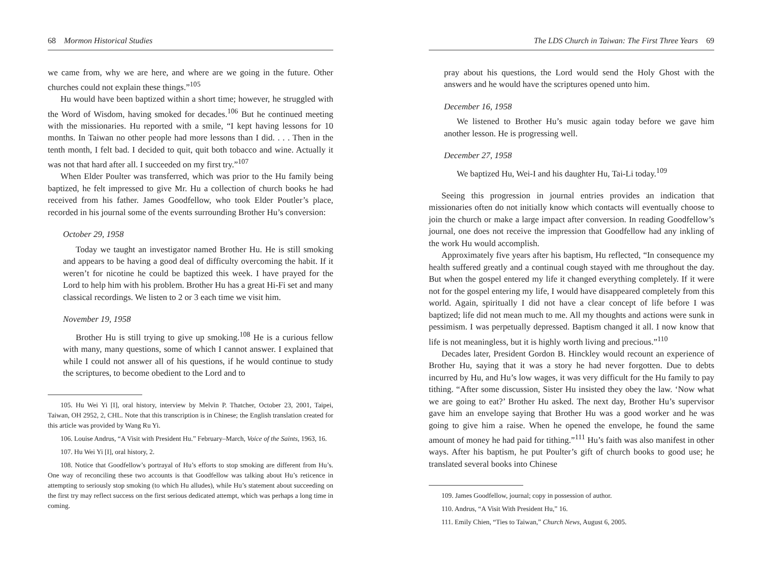68 Mormon Historical Studies
we came from, why we are here, and where are we going in the future. Other churches could not explain these things.”<sup>105</sup>
Hu would have been baptized within a short time; however, he struggled with the Word of Wisdom, having smoked for decades.<sup>106</sup> But he continued meeting with the missionaries. Hu reported with a smile, “I kept having lessons for 10 months. In Taiwan no other people had more lessons than I did. . . . Then in the tenth month, I felt bad. I decided to quit, quit both tobacco and wine. Actually it was not that hard after all. I succeeded on my first try.”<sup>107</sup>
When Elder Poulter was transferred, which was prior to the Hu family being baptized, he felt impressed to give Mr. Hu a collection of church books he had received from his father. James Goodfellow, who took Elder Poutler’s place, recorded in his journal some of the events surrounding Brother Hu’s conversion:
October 29, 1958
Today we taught an investigator named Brother Hu. He is still smoking and appears to be having a good deal of difficulty overcoming the habit. If it weren’t for nicotine he could be baptized this week. I have prayed for the Lord to help him with his problem. Brother Hu has a great Hi-Fi set and many classical recordings. We listen to 2 or 3 each time we visit him.
November 19, 1958
Brother Hu is still trying to give up smoking.<sup>108</sup> He is a curious fellow with many, many questions, some of which I cannot answer. I explained that while I could not answer all of his questions, if he would continue to study the scriptures, to become obedient to the Lord and to
105. Hu Wei Yi [I], oral history, interview by Melvin P. Thatcher, October 23, 2001, Taipei, Taiwan, OH 2952, 2, CHL. Note that this transcription is in Chinese; the English translation created for this article was provided by Wang Ru Yi.
106. Louise Andrus, “A Visit with President Hu.” February–March, Voice of the Saints, 1963, 16.
107. Hu Wei Yi [I], oral history, 2.
108. Notice that Goodfellow’s portrayal of Hu’s efforts to stop smoking are different from Hu’s. One way of reconciling these two accounts is that Goodfellow was talking about Hu’s reticence in attempting to seriously stop smoking (to which Hu alludes), while Hu’s statement about succeeding on the first try may reflect success on the first serious dedicated attempt, which was perhaps a long time in coming.
The LDS Church in Taiwan: The First Three Years 69
pray about his questions, the Lord would send the Holy Ghost with the answers and he would have the scriptures opened unto him.
December 16, 1958
We listened to Brother Hu’s music again today before we gave him another lesson. He is progressing well.
December 27, 1958
We baptized Hu, Wei-I and his daughter Hu, Tai-Li today.<sup>109</sup>
Seeing this progression in journal entries provides an indication that missionaries often do not initially know which contacts will eventually choose to join the church or make a large impact after conversion. In reading Goodfellow’s journal, one does not receive the impression that Goodfellow had any inkling of the work Hu would accomplish.
Approximately five years after his baptism, Hu reflected, “In consequence my health suffered greatly and a continual cough stayed with me throughout the day. But when the gospel entered my life it changed everything completely. If it were not for the gospel entering my life, I would have disappeared completely from this world. Again, spiritually I did not have a clear concept of life before I was baptized; life did not mean much to me. All my thoughts and actions were sunk in pessimism. I was perpetually depressed. Baptism changed it all. I now know that life is not meaningless, but it is highly worth living and precious.”<sup>110</sup>
Decades later, President Gordon B. Hinckley would recount an experience of Brother Hu, saying that it was a story he had never forgotten. Due to debts incurred by Hu, and Hu’s low wages, it was very difficult for the Hu family to pay tithing. “After some discussion, Sister Hu insisted they obey the law. ‘Now what we are going to eat?’ Brother Hu asked. The next day, Brother Hu’s supervisor gave him an envelope saying that Brother Hu was a good worker and he was going to give him a raise. When he opened the envelope, he found the same amount of money he had paid for tithing.”<sup>111</sup> Hu’s faith was also manifest in other ways. After his baptism, he put Poulter’s gift of church books to good use; he translated several books into Chinese
109. James Goodfellow, journal; copy in possession of author.
110. Andrus, “A Visit With President Hu,” 16.
111. Emily Chien, “Ties to Taiwan,” Church News, August 6, 2005.